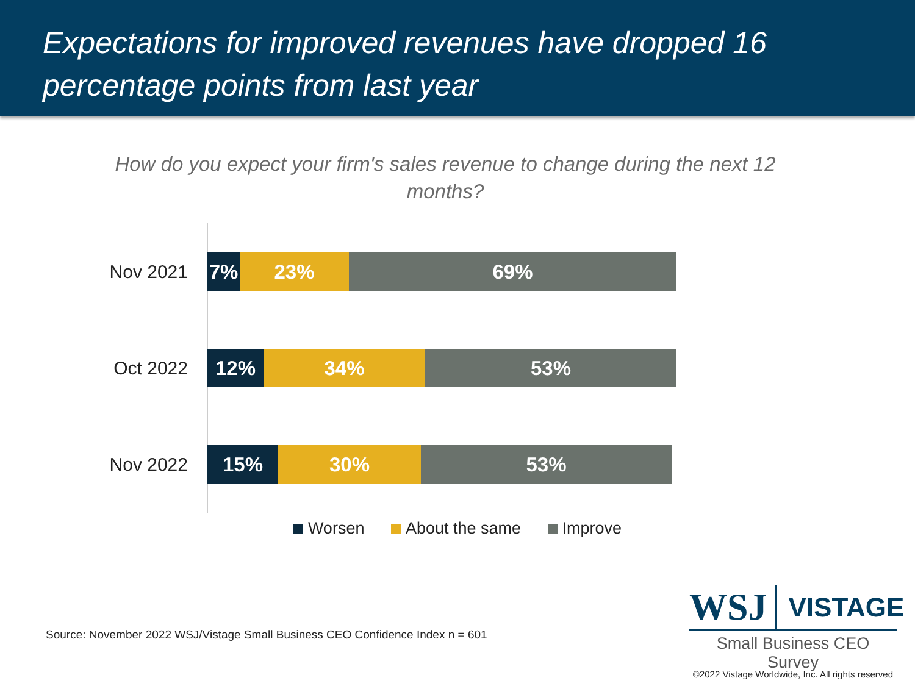Expectations for improved revenues have dropped 16
percentage points from last year
How do you expect your firm's sales revenue to change during the next 12 months?
Nov 2021
7% 23% 69%
Oct 2022
12% 34% 53%
Nov 2022
15% 30% 53%
Worsen About the same Improve
Source: November 2022 WSJ/Vistage Small Business CEO Confidence Index n = 601
WSJ VISTAGE
Small Business CEO Survey
©2022 Vistage Worldwide, Inc. All rights reserved